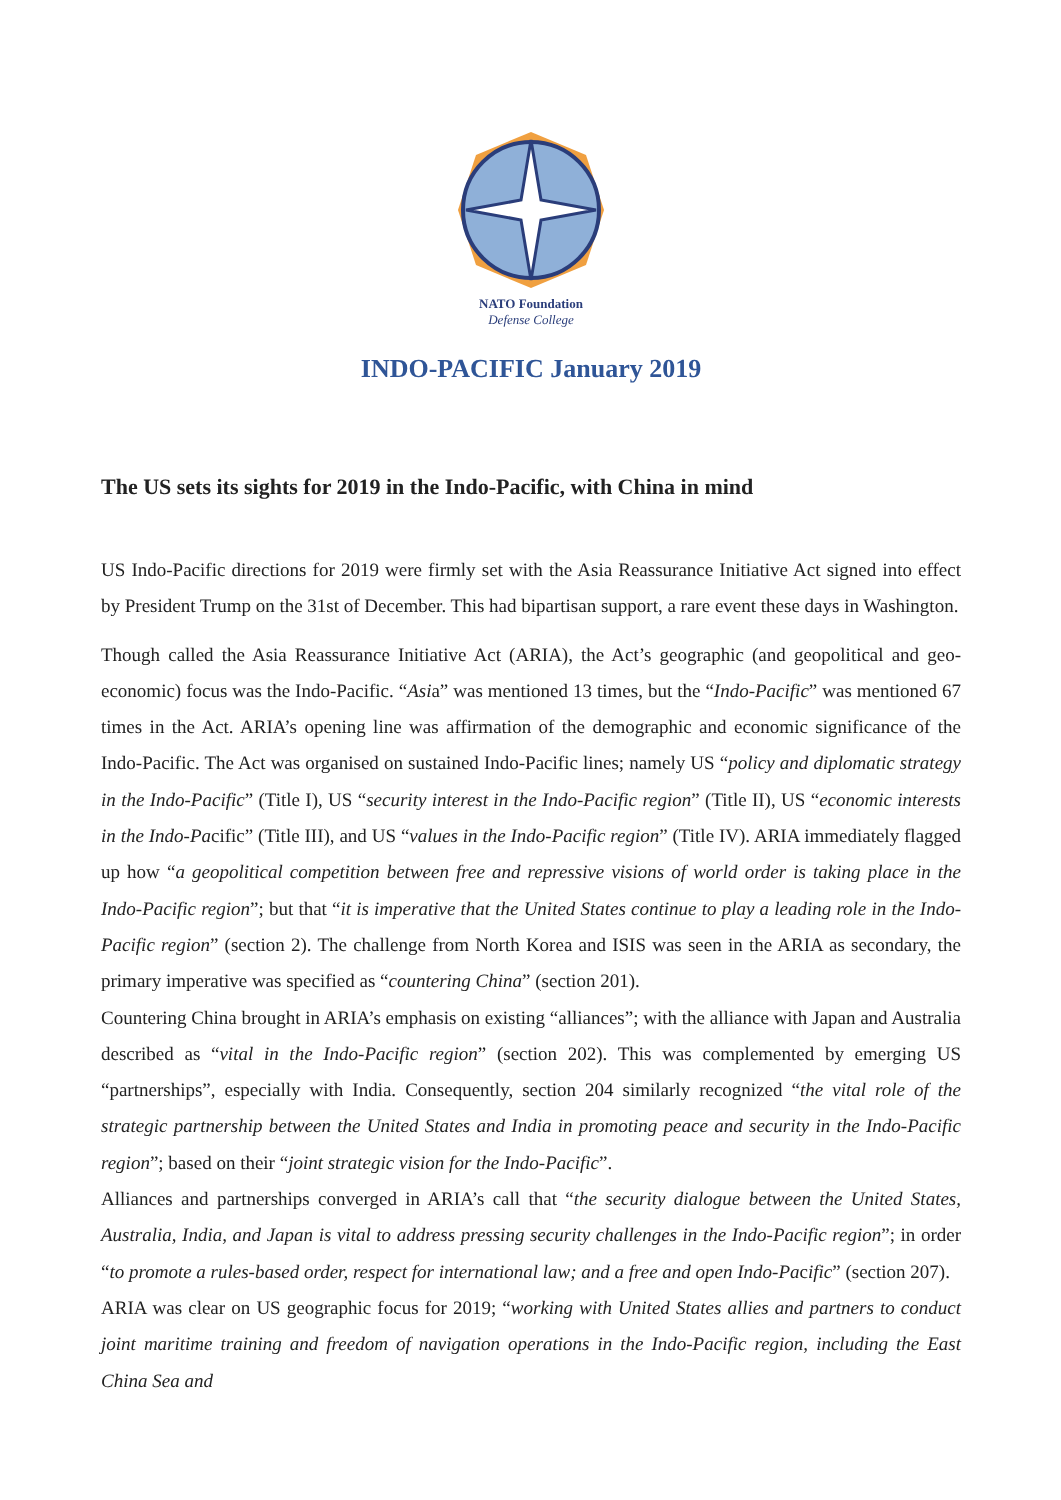NATO Foundation
Defense College
INDO-PACIFIC January 2019
The US sets its sights for 2019 in the Indo-Pacific, with China in mind
US Indo-Pacific directions for 2019 were firmly set with the Asia Reassurance Initiative Act signed into effect by President Trump on the 31st of December. This had bipartisan support, a rare event these days in Washington.
Though called the Asia Reassurance Initiative Act (ARIA), the Act’s geographic (and geopolitical and geo-economic) focus was the Indo-Pacific. “Asia” was mentioned 13 times, but the “Indo-Pacific” was mentioned 67 times in the Act. ARIA’s opening line was affirmation of the demographic and economic significance of the Indo-Pacific. The Act was organised on sustained Indo-Pacific lines; namely US “policy and diplomatic strategy in the Indo-Pacific” (Title I), US “security interest in the Indo-Pacific region” (Title II), US “economic interests in the Indo-Pacific” (Title III), and US “values in the Indo-Pacific region” (Title IV). ARIA immediately flagged up how “a geopolitical competition between free and repressive visions of world order is taking place in the Indo-Pacific region”; but that “it is imperative that the United States continue to play a leading role in the Indo-Pacific region” (section 2). The challenge from North Korea and ISIS was seen in the ARIA as secondary, the primary imperative was specified as “countering China” (section 201).
Countering China brought in ARIA’s emphasis on existing “alliances”; with the alliance with Japan and Australia described as “vital in the Indo-Pacific region” (section 202). This was complemented by emerging US “partnerships”, especially with India. Consequently, section 204 similarly recognized “the vital role of the strategic partnership between the United States and India in promoting peace and security in the Indo-Pacific region”; based on their “joint strategic vision for the Indo-Pacific”.
Alliances and partnerships converged in ARIA’s call that “the security dialogue between the United States, Australia, India, and Japan is vital to address pressing security challenges in the Indo-Pacific region”; in order “to promote a rules-based order, respect for international law; and a free and open Indo-Pacific” (section 207).
ARIA was clear on US geographic focus for 2019; “working with United States allies and partners to conduct joint maritime training and freedom of navigation operations in the Indo-Pacific region, including the East China Sea and